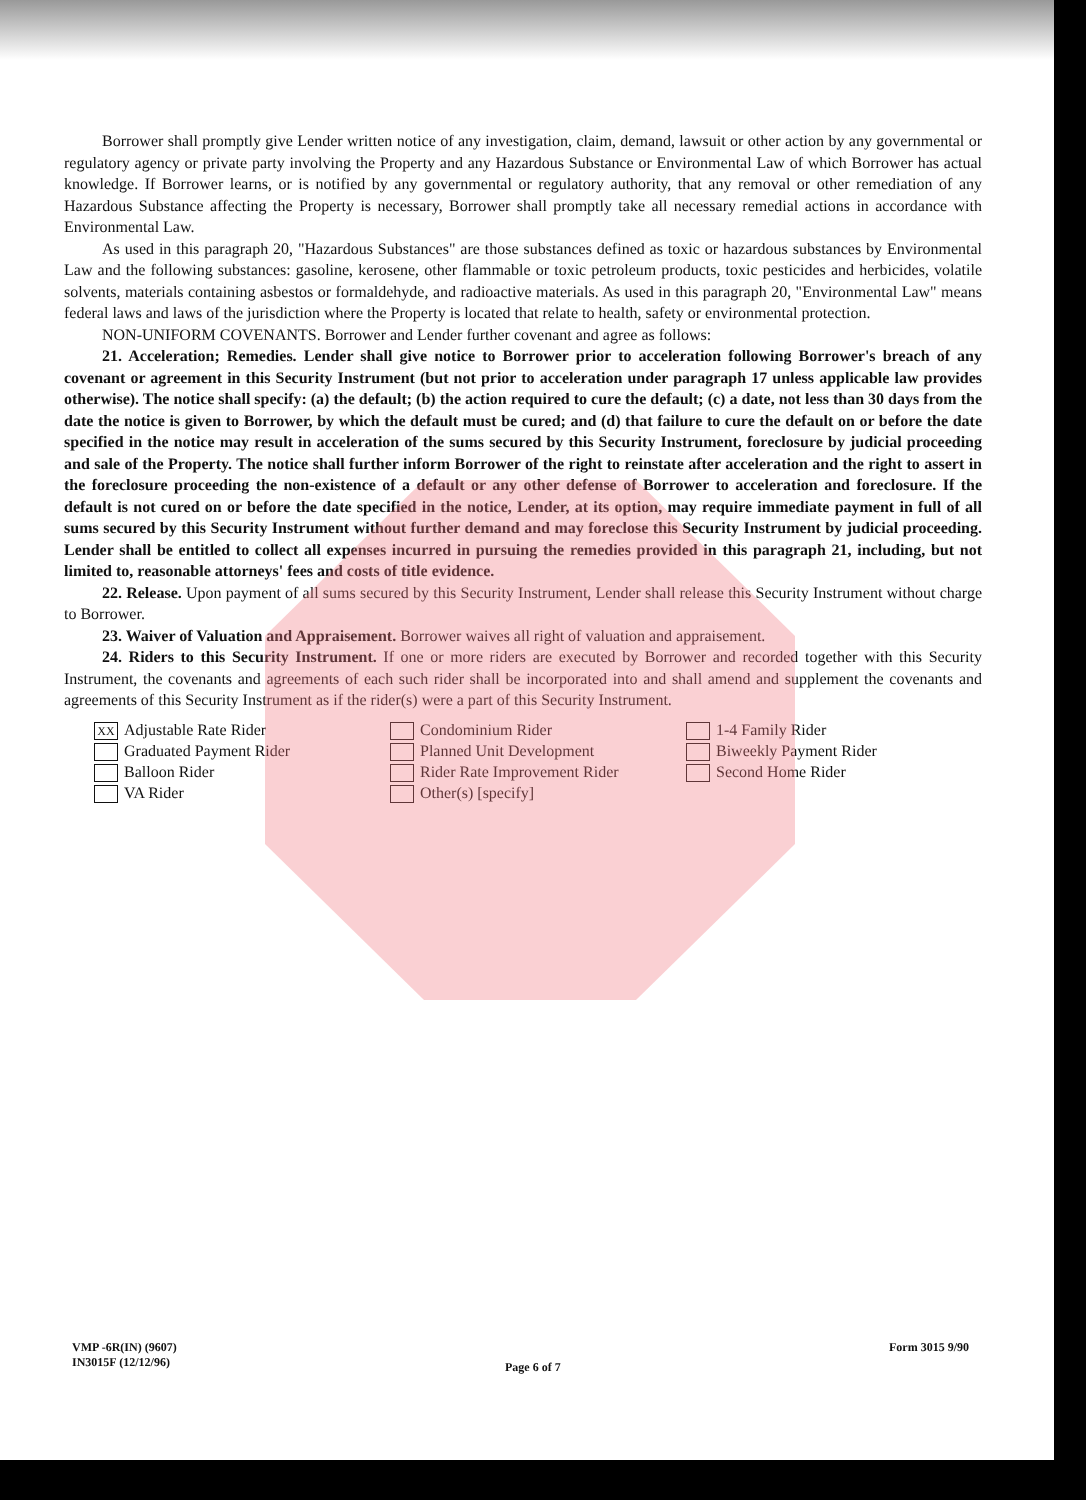Borrower shall promptly give Lender written notice of any investigation, claim, demand, lawsuit or other action by any governmental or regulatory agency or private party involving the Property and any Hazardous Substance or Environmental Law of which Borrower has actual knowledge. If Borrower learns, or is notified by any governmental or regulatory authority, that any removal or other remediation of any Hazardous Substance affecting the Property is necessary, Borrower shall promptly take all necessary remedial actions in accordance with Environmental Law.
As used in this paragraph 20, "Hazardous Substances" are those substances defined as toxic or hazardous substances by Environmental Law and the following substances: gasoline, kerosene, other flammable or toxic petroleum products, toxic pesticides and herbicides, volatile solvents, materials containing asbestos or formaldehyde, and radioactive materials. As used in this paragraph 20, "Environmental Law" means federal laws and laws of the jurisdiction where the Property is located that relate to health, safety or environmental protection.
NON-UNIFORM COVENANTS. Borrower and Lender further covenant and agree as follows:
21. Acceleration; Remedies. Lender shall give notice to Borrower prior to acceleration following Borrower's breach of any covenant or agreement in this Security Instrument (but not prior to acceleration under paragraph 17 unless applicable law provides otherwise). The notice shall specify: (a) the default; (b) the action required to cure the default; (c) a date, not less than 30 days from the date the notice is given to Borrower, by which the default must be cured; and (d) that failure to cure the default on or before the date specified in the notice may result in acceleration of the sums secured by this Security Instrument, foreclosure by judicial proceeding and sale of the Property. The notice shall further inform Borrower of the right to reinstate after acceleration and the right to assert in the foreclosure proceeding the non-existence of a default or any other defense of Borrower to acceleration and foreclosure. If the default is not cured on or before the date specified in the notice, Lender, at its option, may require immediate payment in full of all sums secured by this Security Instrument without further demand and may foreclose this Security Instrument by judicial proceeding. Lender shall be entitled to collect all expenses incurred in pursuing the remedies provided in this paragraph 21, including, but not limited to, reasonable attorneys' fees and costs of title evidence.
22. Release. Upon payment of all sums secured by this Security Instrument, Lender shall release this Security Instrument without charge to Borrower.
23. Waiver of Valuation and Appraisement. Borrower waives all right of valuation and appraisement.
24. Riders to this Security Instrument. If one or more riders are executed by Borrower and recorded together with this Security Instrument, the covenants and agreements of each such rider shall be incorporated into and shall amend and supplement the covenants and agreements of this Security Instrument as if the rider(s) were a part of this Security Instrument.
XX Adjustable Rate Rider
Graduated Payment Rider
Balloon Rider
VA Rider
Condominium Rider
Planned Unit Development
Rider Rate Improvement Rider
Other(s) [specify]
1-4 Family Rider
Biweekly Payment Rider
Second Home Rider
VMP -6R(IN) (9607)
IN3015F (12/12/96)
Page 6 of 7
Form 3015 9/90